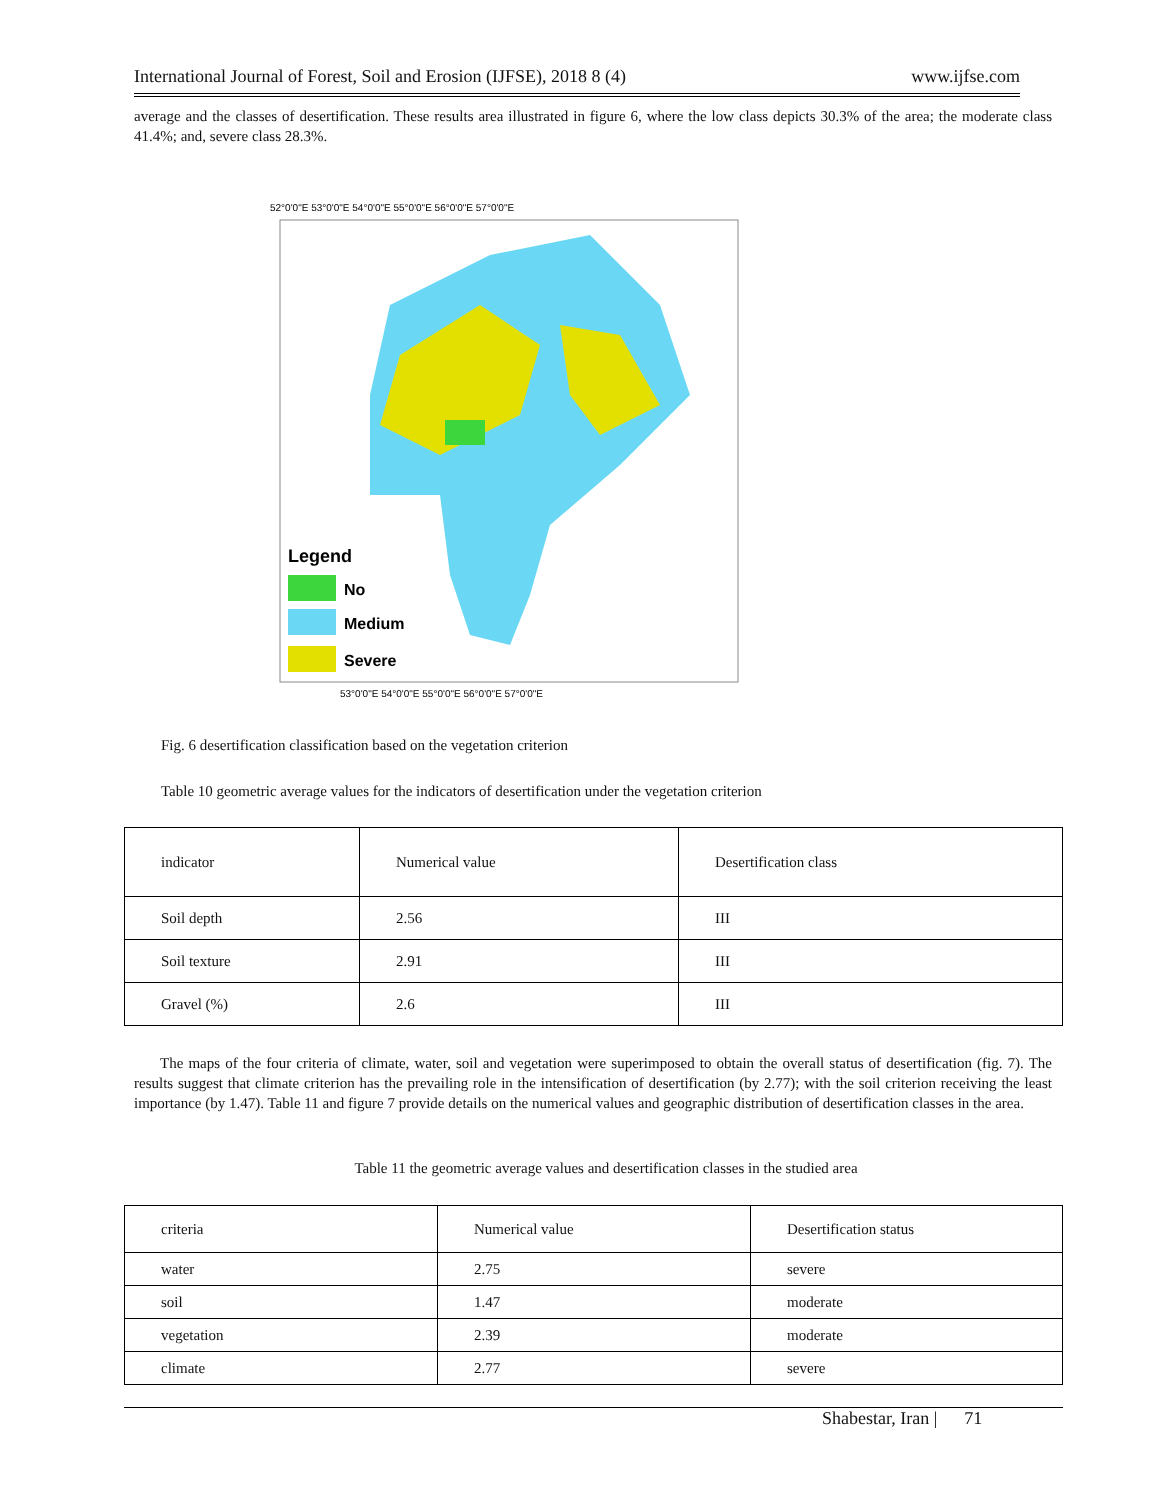International Journal of Forest, Soil and Erosion (IJFSE), 2018 8 (4) www.ijfse.com
average and the classes of desertification. These results area illustrated in figure 6, where the low class depicts 30.3% of the area; the moderate class 41.4%; and, severe class 28.3%.
52°0'0"E 53°0'0"E 54°0'0"E 55°0'0"E 56°0'0"E 57°0'0"E
Legend
No
Medium
Severe
53°0'0"E 54°0'0"E 55°0'0"E 56°0'0"E 57°0'0"E
Fig. 6 desertification classification based on the vegetation criterion
Table 10 geometric average values for the indicators of desertification under the vegetation criterion
| indicator | Numerical value | Desertification class |
| Soil depth | 2.56 | III |
| Soil texture | 2.91 | III |
| Gravel (%) | 2.6 | III |
The maps of the four criteria of climate, water, soil and vegetation were superimposed to obtain the overall status of desertification (fig. 7). The results suggest that climate criterion has the prevailing role in the intensification of desertification (by 2.77); with the soil criterion receiving the least importance (by 1.47). Table 11 and figure 7 provide details on the numerical values and geographic distribution of desertification classes in the area.
Table 11 the geometric average values and desertification classes in the studied area
| criteria | Numerical value | Desertification status |
| water | 2.75 | severe |
| soil | 1.47 | moderate |
| vegetation | 2.39 | moderate |
| climate | 2.77 | severe |
Shabestar, Iran | 71